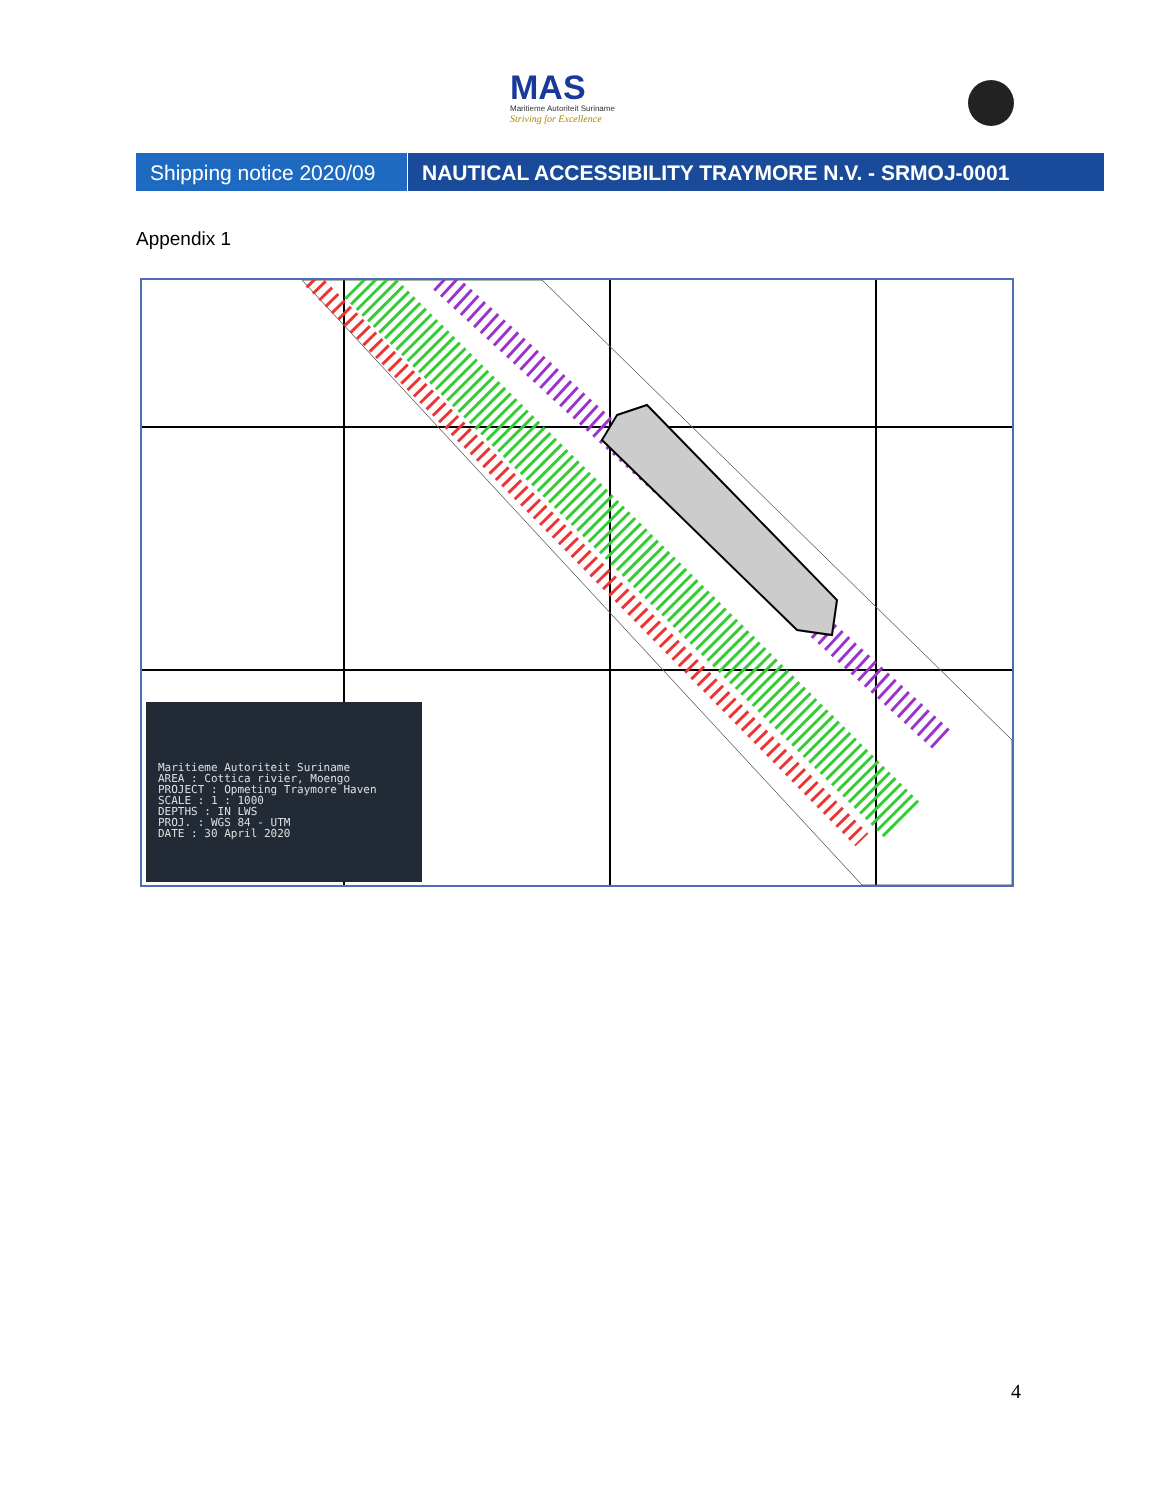MAS
Maritieme Autoriteit Suriname
Striving for Excellence
Shipping notice 2020/09
NAUTICAL ACCESSIBILITY TRAYMORE N.V. - SRMOJ-0001
Appendix 1
Maritieme Autoriteit Suriname
AREA : Cottica rivier, Moengo
PROJECT : Opmeting Traymore Haven
SCALE : 1 : 1000
DEPTHS : IN LWS
PROJ. : WGS 84 - UTM
DATE : 30 April 2020
4